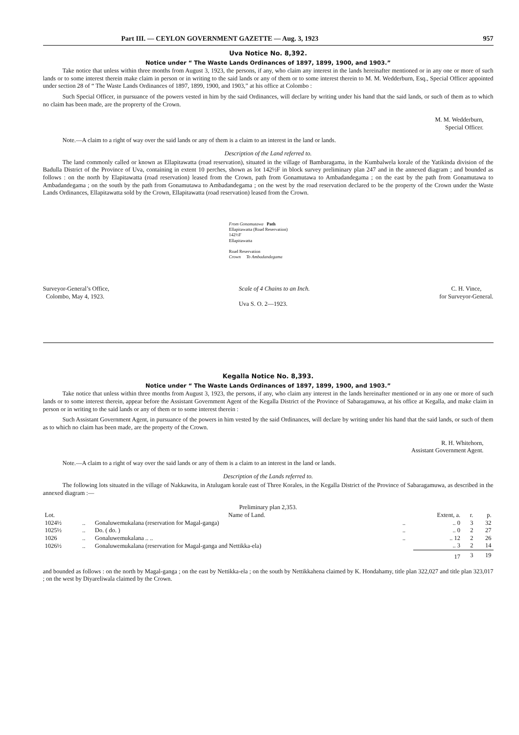Part III. — CEYLON GOVERNMENT GAZETTE — Aug. 3, 1923 957
Uva Notice No. 8,392.
Notice under “ The Waste Lands Ordinances of 1897, 1899, 1900, and 1903.”
Take notice that unless within three months from August 3, 1923, the persons, if any, who claim any interest in the lands hereinafter mentioned or in any one or more of such lands or to some interest therein make claim in person or in writing to the said lands or any of them or to some interest therein to M. M. Wedderburn, Esq., Special Officer appointed under section 28 of “ The Waste Lands Ordinances of 1897, 1899, 1900, and 1903,” at his office at Colombo :
Such Special Officer, in pursuance of the powers vested in him by the said Ordinances, will declare by writing under his hand that the said lands, or such of them as to which no claim has been made, are the proprerty of the Crown.
M. M. Wedderburn,
Special Officer.
Note.—A claim to a right of way over the said lands or any of them is a claim to an interest in the land or lands.
Description of the Land referred to.
The land commonly called or known as Ellapitawatta (road reservation), situated in the village of Bambaragama, in the Kumbalwela korale of the Yatikinda division of the Badulla District of the Province of Uva, containing in extent 10 perches, shown as lot 142½F in block survey preliminary plan 247 and in the annexed diagram ; and bounded as follows : on the north by Elapitawatta (road reservation) leased from the Crown, path from Gonamutawa to Ambadandegama ; on the east by the path from Gonamutawa to Ambadandegama ; on the south by the path from Gonamutawa to Ambadandegama ; on the west by the road reservation declared to be the property of the Crown under the Waste Lands Ordinances, Ellapitawatta sold by the Crown, Ellapitawatta (road reservation) leased from the Crown.
From Gonamutawa Path
Ellapitawatta (Road Reservation)
142½F
Ellapitawatta
Road Reservation
Crown To Ambadandegama
Surveyor-General’s Office,
Colombo, May 4, 1923.
Scale of 4 Chains to an Inch.
Uva S. O. 2—1923.
C. H. Vince,
for Surveyor-General.
Kegalla Notice No. 8,393.
Notice under “ The Waste Lands Ordinances of 1897, 1899, 1900, and 1903.”
Take notice that unless within three months from August 3, 1923, the persons, if any, who claim any interest in the lands hereinafter mentioned or in any one or more of such lands or to some interest therein, appear before the Assistant Government Agent of the Kegalla District of the Province of Sabaragamuwa, at his office at Kegalla, and make claim in person or in writing to the said lands or any of them or to some interest therein :
Such Assistant Government Agent, in pursuance of the powers in him vested by the said Ordinances, will declare by writing under his hand that the said lands, or such of them as to which no claim has been made, are the property of the Crown.
R. H. Whitehorn,
Assistant Government Agent.
Note.—A claim to a right of way over the said lands or any of them is a claim to an interest in the land or lands.
Description of the Lands referred to.
The following lots situated in the village of Nakkawita, in Atulugam korale east of Three Korales, in the Kegalla District of the Province of Sabaragamuwa, as described in the annexed diagram :—
Preliminary plan 2,353.
| Lot. | | Name of Land. | | Extent, a. | r. | p. |
| --- | --- | --- | --- | --- | --- | --- |
| 1024½ | .. | Gonaluwemukalana (reservation for Magal-ganga) | .. | .. 0 | 3 | 32 |
| 1025½ | .. | Do. ( do. ) | .. | .. 0 | 2 | 27 |
| 1026 | .. | Gonaluwemukalana .. .. | .. | .. 12 | 2 | 26 |
| 1026½ | .. | Gonaluwemukalana (reservation for Magal-ganga and Nettikka-ela) | | .. 3 | 2 | 14 |
| | | | | 17 | 3 | 19 |
and bounded as follows : on the north by Magal-ganga ; on the east by Nettikka-ela ; on the south by Nettikkahena claimed by K. Hondahamy, title plan 322,027 and title plan 323,017 ; on the west by Diyareliwala claimed by the Crown.